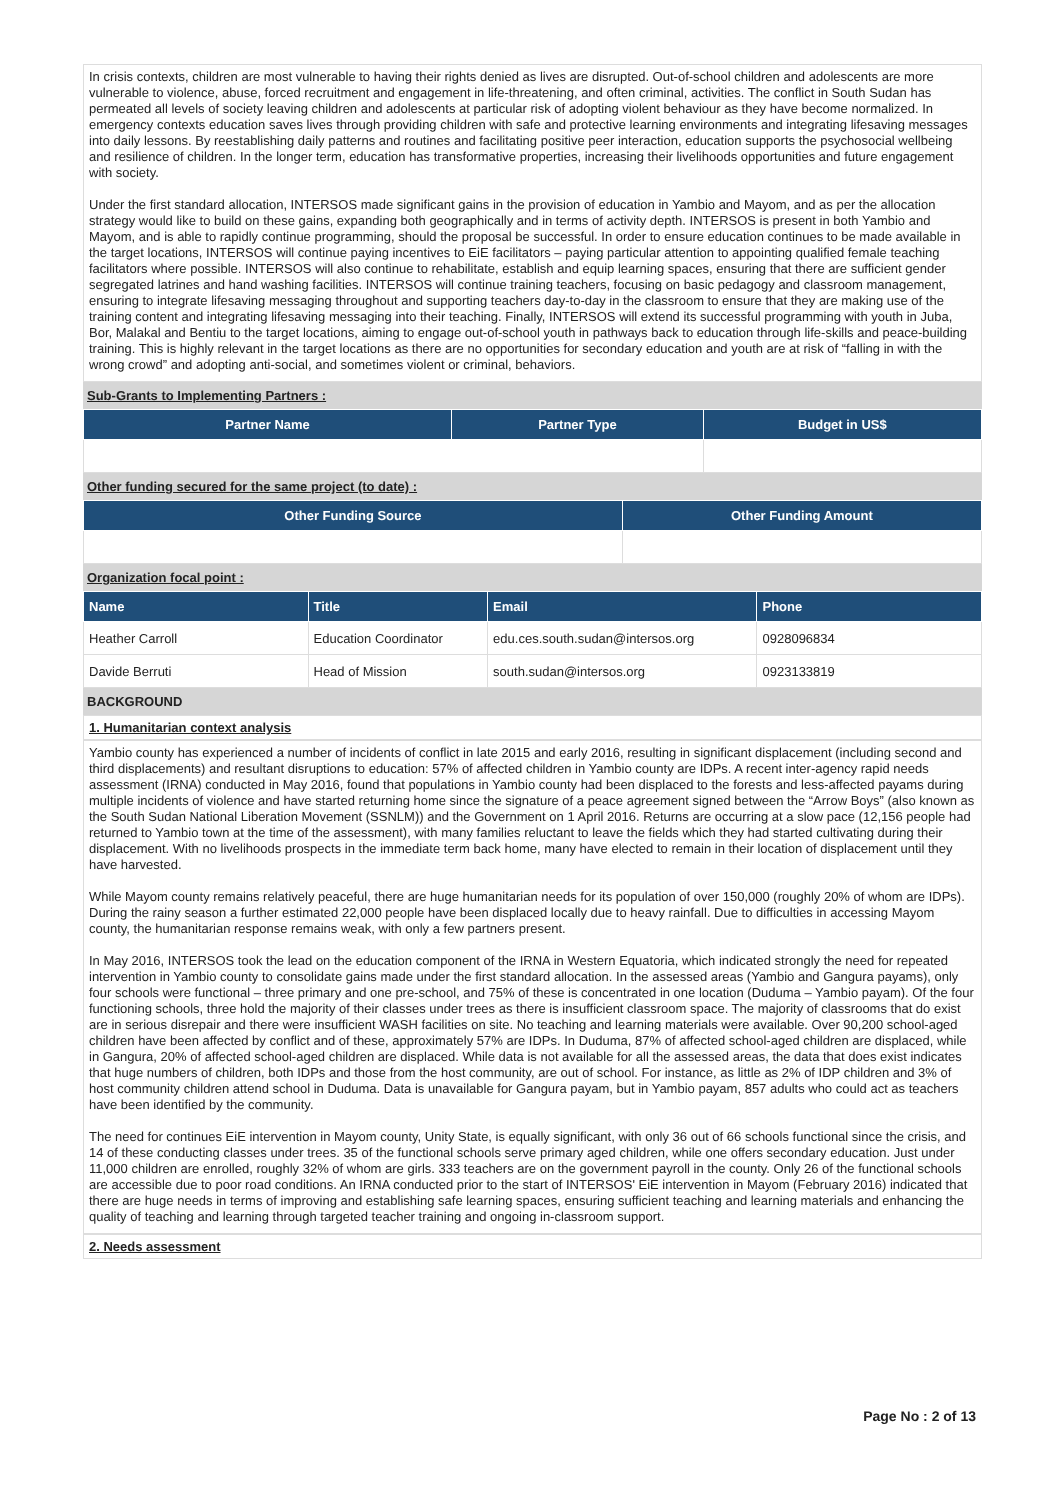In crisis contexts, children are most vulnerable to having their rights denied as lives are disrupted. Out-of-school children and adolescents are more vulnerable to violence, abuse, forced recruitment and engagement in life-threatening, and often criminal, activities. The conflict in South Sudan has permeated all levels of society leaving children and adolescents at particular risk of adopting violent behaviour as they have become normalized. In emergency contexts education saves lives through providing children with safe and protective learning environments and integrating lifesaving messages into daily lessons. By reestablishing daily patterns and routines and facilitating positive peer interaction, education supports the psychosocial wellbeing and resilience of children. In the longer term, education has transformative properties, increasing their livelihoods opportunities and future engagement with society.
Under the first standard allocation, INTERSOS made significant gains in the provision of education in Yambio and Mayom, and as per the allocation strategy would like to build on these gains, expanding both geographically and in terms of activity depth. INTERSOS is present in both Yambio and Mayom, and is able to rapidly continue programming, should the proposal be successful. In order to ensure education continues to be made available in the target locations, INTERSOS will continue paying incentives to EiE facilitators – paying particular attention to appointing qualified female teaching facilitators where possible. INTERSOS will also continue to rehabilitate, establish and equip learning spaces, ensuring that there are sufficient gender segregated latrines and hand washing facilities. INTERSOS will continue training teachers, focusing on basic pedagogy and classroom management, ensuring to integrate lifesaving messaging throughout and supporting teachers day-to-day in the classroom to ensure that they are making use of the training content and integrating lifesaving messaging into their teaching. Finally, INTERSOS will extend its successful programming with youth in Juba, Bor, Malakal and Bentiu to the target locations, aiming to engage out-of-school youth in pathways back to education through life-skills and peace-building training. This is highly relevant in the target locations as there are no opportunities for secondary education and youth are at risk of “falling in with the wrong crowd” and adopting anti-social, and sometimes violent or criminal, behaviors.
Sub-Grants to Implementing Partners :
| Partner Name | Partner Type | Budget in US$ |
| --- | --- | --- |
Other funding secured for the same project (to date) :
| Other Funding Source | Other Funding Amount |
| --- | --- |
Organization focal point :
| Name | Title | Email | Phone |
| --- | --- | --- | --- |
| Heather Carroll | Education Coordinator | edu.ces.south.sudan@intersos.org | 0928096834 |
| Davide Berruti | Head of Mission | south.sudan@intersos.org | 0923133819 |
BACKGROUND
1. Humanitarian context analysis
Yambio county has experienced a number of incidents of conflict in late 2015 and early 2016, resulting in significant displacement (including second and third displacements) and resultant disruptions to education: 57% of affected children in Yambio county are IDPs. A recent inter-agency rapid needs assessment (IRNA) conducted in May 2016, found that populations in Yambio county had been displaced to the forests and less-affected payams during multiple incidents of violence and have started returning home since the signature of a peace agreement signed between the “Arrow Boys” (also known as the South Sudan National Liberation Movement (SSNLM)) and the Government on 1 April 2016. Returns are occurring at a slow pace (12,156 people had returned to Yambio town at the time of the assessment), with many families reluctant to leave the fields which they had started cultivating during their displacement. With no livelihoods prospects in the immediate term back home, many have elected to remain in their location of displacement until they have harvested.
While Mayom county remains relatively peaceful, there are huge humanitarian needs for its population of over 150,000 (roughly 20% of whom are IDPs). During the rainy season a further estimated 22,000 people have been displaced locally due to heavy rainfall. Due to difficulties in accessing Mayom county, the humanitarian response remains weak, with only a few partners present.
In May 2016, INTERSOS took the lead on the education component of the IRNA in Western Equatoria, which indicated strongly the need for repeated intervention in Yambio county to consolidate gains made under the first standard allocation. In the assessed areas (Yambio and Gangura payams), only four schools were functional – three primary and one pre-school, and 75% of these is concentrated in one location (Duduma – Yambio payam). Of the four functioning schools, three hold the majority of their classes under trees as there is insufficient classroom space. The majority of classrooms that do exist are in serious disrepair and there were insufficient WASH facilities on site. No teaching and learning materials were available. Over 90,200 school-aged children have been affected by conflict and of these, approximately 57% are IDPs. In Duduma, 87% of affected school-aged children are displaced, while in Gangura, 20% of affected school-aged children are displaced. While data is not available for all the assessed areas, the data that does exist indicates that huge numbers of children, both IDPs and those from the host community, are out of school. For instance, as little as 2% of IDP children and 3% of host community children attend school in Duduma. Data is unavailable for Gangura payam, but in Yambio payam, 857 adults who could act as teachers have been identified by the community.
The need for continues EiE intervention in Mayom county, Unity State, is equally significant, with only 36 out of 66 schools functional since the crisis, and 14 of these conducting classes under trees. 35 of the functional schools serve primary aged children, while one offers secondary education. Just under 11,000 children are enrolled, roughly 32% of whom are girls. 333 teachers are on the government payroll in the county. Only 26 of the functional schools are accessible due to poor road conditions. An IRNA conducted prior to the start of INTERSOS' EiE intervention in Mayom (February 2016) indicated that there are huge needs in terms of improving and establishing safe learning spaces, ensuring sufficient teaching and learning materials and enhancing the quality of teaching and learning through targeted teacher training and ongoing in-classroom support.
2. Needs assessment
Page No : 2 of 13